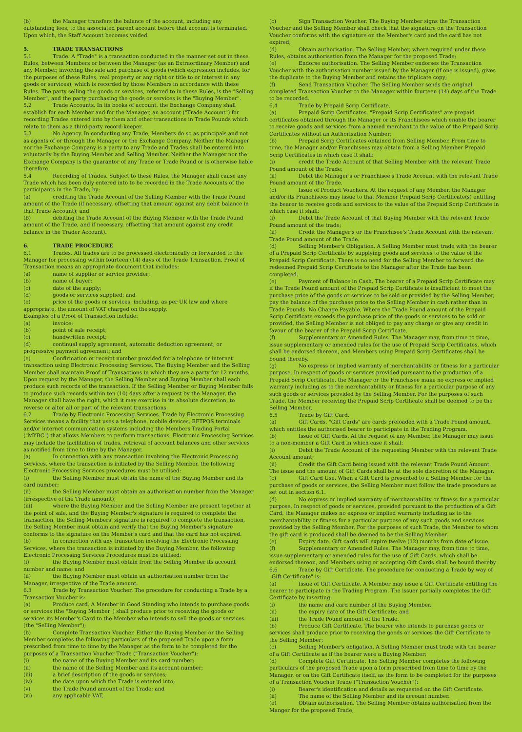(b) the Manager transfers the balance of the account, including any outstanding fees, to the associated parent account before that account is terminated. Upon which, the Staff Account becomes voided.
5. TRADE TRANSACTIONS
5.1 Trade. A "Trade" is a transaction conducted in the manner set out in these Rules, between Members or between the Manager (as an Extraordinary Member) and any Member, involving the sale and purchase of goods (which expression includes, for the purposes of these Rules, real property or any right or title to or interest in any goods or services), which is recorded by those Members in accordance with these Rules. The party selling the goods or services, referred to in these Rules, is the "Selling Member", and the party purchasing the goods or services is the "Buying Member".
5.2 Trade Accounts. In its books of account, the Exchange Company shall establish for each Member and for the Manager, an account ("Trade Account") for recording Trades entered into by them and other transactions in Trade Pounds which relate to them as a third-party record-keeper.
5.3 No Agency. In conducting any Trade, Members do so as principals and not as agents of or through the Manager or the Exchange Company. Neither the Manager nor the Exchange Company is a party to any Trade and Trades shall be entered into voluntarily by the Buying Member and Selling Member. Neither the Manager nor the Exchange Company is the guarantor of any Trade or Trade Pound or is otherwise liable therefore.
5.4 Recording of Trades. Subject to these Rules, the Manager shall cause any Trade which has been duly entered into to be recorded in the Trade Accounts of the participants in the Trade, by:
(a) crediting the Trade Account of the Selling Member with the Trade Pound amount of the Trade (if necessary, offsetting that amount against any debit balance in that Trade Account); and
(b) debiting the Trade Account of the Buying Member with the Trade Pound amount of the Trade, and if necessary, offsetting that amount against any credit balance in the Trader Account).
6. TRADE PROCEDURE
6.1 Trades. All trades are to be processed electronically or forwarded to the Manager for processing within fourteen (14) days of the Trade Transaction. Proof of Transaction means an appropriate document that includes:
(a) name of supplier or service provider;
(b) name of buyer;
(c) date of the supply;
(d) goods or services supplied; and
(e) price of the goods or services, including, as per UK law and where appropriate, the amount of VAT charged on the supply.
Examples of a Proof of Transaction include:
(a) invoice;
(b) point of sale receipt;
(c) handwritten receipt;
(d) continual supply agreement, automatic deduction agreement, or progressive payment agreement; and
(e) Confirmation or receipt number provided for a telephone or internet transaction using Electronic Processing Services. The Buying Member and the Selling Member shall maintain Proof of Transactions in which they are a party for 12 months. Upon request by the Manager, the Selling Member and Buying Member shall each produce such records of the transaction. If the Selling Member or Buying Member fails to produce such records within ten (10) days after a request by the Manager, the Manager shall have the right, which it may exercise in its absolute discretion, to reverse or alter all or part of the relevant transactions.
6.2 Trade by Electronic Processing Services. Trade by Electronic Processing Services means a facility that uses a telephone, mobile devices, EFTPOS terminals and/or internet communication systems including the Members Trading Portal ("MYBC") that allows Members to perform transactions. Electronic Processing Services may include the facilitation of trades, retrieval of account balances and other services as notified from time to time by the Manager.
(a) In connection with any transaction involving the Electronic Processing Services, where the transaction is initiated by the Selling Member, the following Electronic Processing Services procedures must be utilised:
(i) the Selling Member must obtain the name of the Buying Member and its card number;
(ii) the Selling Member must obtain an authorisation number from the Manager (irrespective of the Trade amount);
(iii) where the Buying Member and the Selling Member are present together at the point of sale, and the Buying Member's signature is required to complete the transaction, the Selling Members' signature is required to complete the transaction, the Selling Member must obtain and verify that the Buying Member's signature conforms to the signature on the Member's card and that the card has not expired.
(b) In connection with any transaction involving the Electronic Processing Services, where the transaction is initiated by the Buying Member, the following Electronic Processing Services Procedures must be utilised:
(i) the Buying Member must obtain from the Selling Member its account number and name; and
(ii) the Buying Member must obtain an authorisation number from the Manager, irrespective of the Trade amount.
6.3 Trade by Transaction Voucher. The procedure for conducting a Trade by a Transaction Voucher is:
(a) Produce card. A Member in Good Standing who intends to purchase goods or services (the "Buying Member") shall produce prior to receiving the goods or services its Member's Card to the Member who intends to sell the goods or services (the "Selling Member");
(b) Complete Transaction Voucher. Either the Buying Member or the Selling Member completes the following particulars of the proposed Trade upon a form prescribed from time to time by the Manager as the form to be completed for the purposes of a Transaction Voucher Trade ("Transaction Voucher"):
(i) the name of the Buying Member and its card number;
(ii) the name of the Selling Member and its account number;
(iii) a brief description of the goods or services;
(iv) the date upon which the Trade is entered into;
(v) the Trade Pound amount of the Trade; and
(vi) any applicable VAT.
(c) Sign Transaction Voucher. The Buying Member signs the Transaction Voucher and the Selling Member shall check that the signature on the Transaction Voucher conforms with the signature on the Member's card and the card has not expired;
(d) Obtain authorisation. The Selling Member, where required under these Rules, obtains authorisation from the Manager for the proposed Trade;
(e) Endorse authorisation. The Selling Member endorses the Transaction Voucher with the authorisation number issued by the Manager (if one is issued), gives the duplicate to the Buying Member and retains the triplicate copy;
(f) Send Transaction Voucher. The Selling Member sends the original completed Transaction Voucher to the Manager within fourteen (14) days of the Trade to be recorded.
6.4 Trade by Prepaid Scrip Certificate.
(a) Prepaid Scrip Certificates. "Prepaid Scrip Certificates" are prepaid certificates obtained through the Manager or its Franchisees which enable the bearer to receive goods and services from a named merchant to the value of the Prepaid Scrip Certificates without an Authorisation Number;
(b) Prepaid Scrip Certificates obtained from Selling Member. From time to time, the Manager and/or Franchisees may obtain from a Selling Member Prepaid Scrip Certificates in which case it shall:
(i) credit the Trade Account of that Selling Member with the relevant Trade Pound amount of the Trade;
(ii) Debit the Manager's or Franchisee's Trade Account with the relevant Trade Pound amount of the Trade.
(c) Issue of Product Vouchers. At the request of any Member, the Manager and/or its Franchisees may issue to that Member Prepaid Scrip Certificate(s) entitling the bearer to receive goods and services to the value of the Prepaid Scrip Certificate in which case it shall:
(i) Debit the Trade Account of that Buying Member with the relevant Trade Pound amount of the trade;
(ii) Credit the Manager's or the Franchisee's Trade Account with the relevant Trade Pound amount of the Trade.
(d) Selling Member's Obligation. A Selling Member must trade with the bearer of a Prepaid Scrip Certificate by supplying goods and services to the value of the Prepaid Scrip Certificate. There is no need for the Selling Member to forward the redeemed Prepaid Scrip Certificate to the Manager after the Trade has been completed.
(e) Payment of Balance in Cash. The bearer of a Prepaid Scrip Certificate may if the Trade Pound amount of the Prepaid Scrip Certificate is insufficient to meet the purchase price of the goods or services to be sold or provided by the Selling Member, pay the balance of the purchase price to the Selling Member in cash rather than in Trade Pounds. No Change Payable. Where the Trade Pound amount of the Prepaid Scrip Certificate exceeds the purchase price of the goods or services to be sold or provided, the Selling Member is not obliged to pay any charge or give any credit in favour of the bearer of the Prepaid Scrip Certificate.
(f) Supplementary or Amended Rules. The Manager may, from time to time, issue supplementary or amended rules for the use of Prepaid Scrip Certificates, which shall be endorsed thereon, and Members using Prepaid Scrip Certificates shall be bound thereby.
(g) No express or implied warranty of merchantability or fitness for a particular purpose. In respect of goods or services provided pursuant to the production of a Prepaid Scrip Certificate, the Manager or the Franchisee make no express or implied warranty including as to the merchantability or fitness for a particular purpose of any such goods or services provided by the Selling Member. For the purposes of such Trade, the Member receiving the Prepaid Scrip Certificate shall be deemed to be the Selling Member.
6.5 Trade by Gift Card.
(a) Gift Cards. "Gift Cards" are cards preloaded with a Trade Pound amount, which entitles the authorised bearer to participate in the Trading Program.
(b) Issue of Gift Cards. At the request of any Member, the Manager may issue to a non-member a Gift Card in which case it shall:
(i) Debit the Trade Account of the requesting Member with the relevant Trade Account amount;
(ii) Credit the Gift Card being issued with the relevant Trade Pound Amount. The issue and the amount of Gift Cards shall be at the sole discretion of the Manager.
(c) Gift Card Use. When a Gift Card is presented to a Selling Member for the purchase of goods or services, the Selling Member must follow the trade procedure as set out in section 6.1.
(d) No express or implied warranty of merchantability or fitness for a particular purpose. In respect of goods or services, provided pursuant to the production of a Gift Card, the Manager makes no express or implied warranty including as to the merchantability or fitness for a particular purpose of any such goods and services provided by the Selling Member. For the purposes of such Trade, the Member to whom the gift card is produced shall be deemed to be the Selling Member.
(e) Expiry date. Gift cards will expire twelve (12) months from date of issue.
(f) Supplementary or Amended Rules. The Manager may, from time to time, issue supplementary or amended rules for the use of Gift Cards, which shall be endorsed thereon, and Members using or accepting Gift Cards shall be bound thereby.
6.6 Trade by Gift Certificate. The procedure for conducting a Trade by way of "Gift Certificate" is:
(a) Issue of Gift Certificate. A Member may issue a Gift Certificate entitling the bearer to participate in the Trading Program. The issuer partially completes the Gift Certificate by inserting:
(i) the name and card number of the Buying Member.
(ii) the expiry date of the Gift Certificate; and
(iii) the Trade Pound amount of the Trade.
(b) Produce Gift Certificate. The bearer who intends to purchase goods or services shall produce prior to receiving the goods or services the Gift Certificate to the Selling Member;
(c) Selling Member's obligation. A Selling Member must trade with the bearer of a Gift Certificate as if the bearer were a Buying Member;
(d) Complete Gift Certificate. The Selling Member completes the following particulars of the proposed Trade upon a form prescribed from time to time by the Manager, or on the Gift Certificate itself, as the form to be completed for the purposes of a Transaction Voucher Trade ("Transaction Voucher"):
(i) Bearer's identification and details as requested on the Gift Certificate.
(ii) The name of the Selling Member and its account number.
(e) Obtain authorisation. The Selling Member obtains authorisation from the Manger for the proposed Trade;